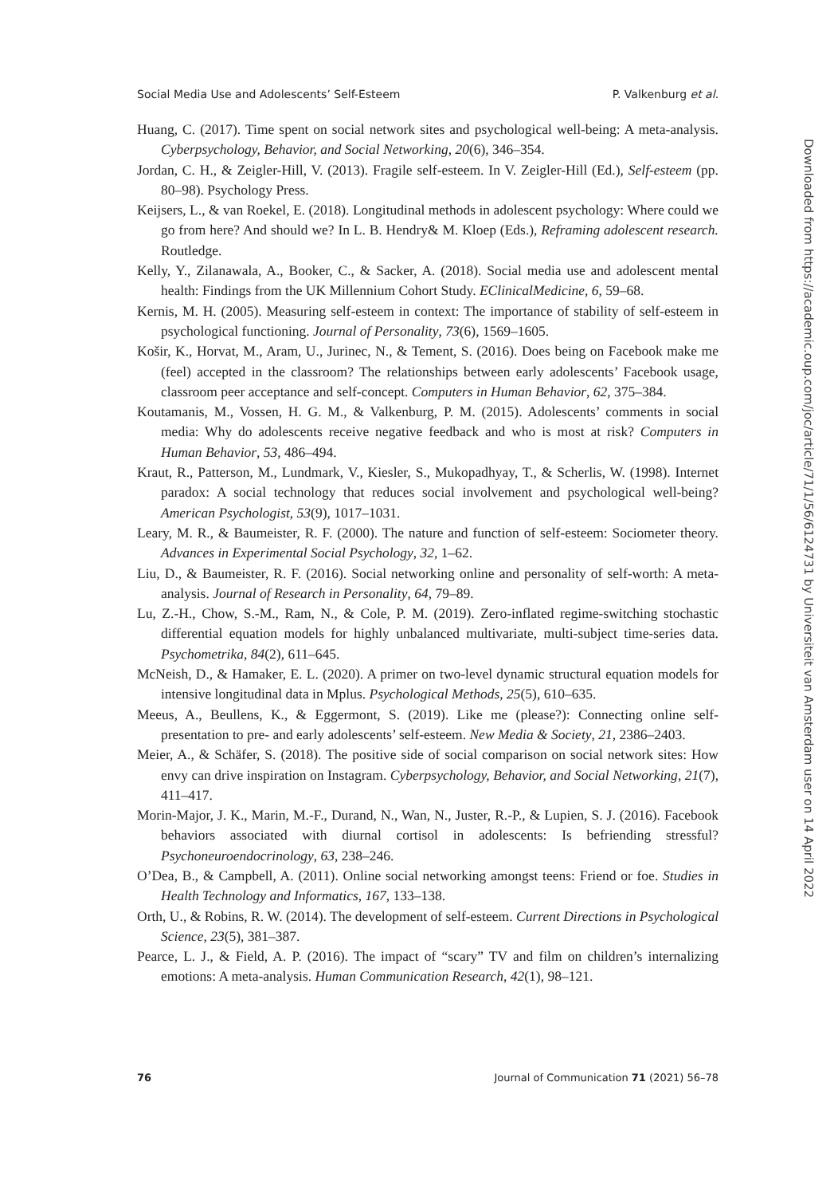Social Media Use and Adolescents’ Self-Esteem P. Valkenburg et al.
Huang, C. (2017). Time spent on social network sites and psychological well-being: A meta-analysis. Cyberpsychology, Behavior, and Social Networking, 20(6), 346–354.
Jordan, C. H., & Zeigler-Hill, V. (2013). Fragile self-esteem. In V. Zeigler-Hill (Ed.), Self-esteem (pp. 80–98). Psychology Press.
Keijsers, L., & van Roekel, E. (2018). Longitudinal methods in adolescent psychology: Where could we go from here? And should we? In L. B. Hendry& M. Kloep (Eds.), Reframing adolescent research. Routledge.
Kelly, Y., Zilanawala, A., Booker, C., & Sacker, A. (2018). Social media use and adolescent mental health: Findings from the UK Millennium Cohort Study. EClinicalMedicine, 6, 59–68.
Kernis, M. H. (2005). Measuring self-esteem in context: The importance of stability of self-esteem in psychological functioning. Journal of Personality, 73(6), 1569–1605.
Košir, K., Horvat, M., Aram, U., Jurinec, N., & Tement, S. (2016). Does being on Facebook make me (feel) accepted in the classroom? The relationships between early adolescents’ Facebook usage, classroom peer acceptance and self-concept. Computers in Human Behavior, 62, 375–384.
Koutamanis, M., Vossen, H. G. M., & Valkenburg, P. M. (2015). Adolescents’ comments in social media: Why do adolescents receive negative feedback and who is most at risk? Computers in Human Behavior, 53, 486–494.
Kraut, R., Patterson, M., Lundmark, V., Kiesler, S., Mukopadhyay, T., & Scherlis, W. (1998). Internet paradox: A social technology that reduces social involvement and psychological well-being? American Psychologist, 53(9), 1017–1031.
Leary, M. R., & Baumeister, R. F. (2000). The nature and function of self-esteem: Sociometer theory. Advances in Experimental Social Psychology, 32, 1–62.
Liu, D., & Baumeister, R. F. (2016). Social networking online and personality of self-worth: A meta-analysis. Journal of Research in Personality, 64, 79–89.
Lu, Z.-H., Chow, S.-M., Ram, N., & Cole, P. M. (2019). Zero-inflated regime-switching stochastic differential equation models for highly unbalanced multivariate, multi-subject time-series data. Psychometrika, 84(2), 611–645.
McNeish, D., & Hamaker, E. L. (2020). A primer on two-level dynamic structural equation models for intensive longitudinal data in Mplus. Psychological Methods, 25(5), 610–635.
Meeus, A., Beullens, K., & Eggermont, S. (2019). Like me (please?): Connecting online self-presentation to pre- and early adolescents’ self-esteem. New Media & Society, 21, 2386–2403.
Meier, A., & Schäfer, S. (2018). The positive side of social comparison on social network sites: How envy can drive inspiration on Instagram. Cyberpsychology, Behavior, and Social Networking, 21(7), 411–417.
Morin-Major, J. K., Marin, M.-F., Durand, N., Wan, N., Juster, R.-P., & Lupien, S. J. (2016). Facebook behaviors associated with diurnal cortisol in adolescents: Is befriending stressful? Psychoneuroendocrinology, 63, 238–246.
O’Dea, B., & Campbell, A. (2011). Online social networking amongst teens: Friend or foe. Studies in Health Technology and Informatics, 167, 133–138.
Orth, U., & Robins, R. W. (2014). The development of self-esteem. Current Directions in Psychological Science, 23(5), 381–387.
Pearce, L. J., & Field, A. P. (2016). The impact of “scary” TV and film on children’s internalizing emotions: A meta-analysis. Human Communication Research, 42(1), 98–121.
76 Journal of Communication 71 (2021) 56–78
Downloaded from https://academic.oup.com/joc/article/71/1/56/6124731 by Universiteit van Amsterdam user on 14 April 2022